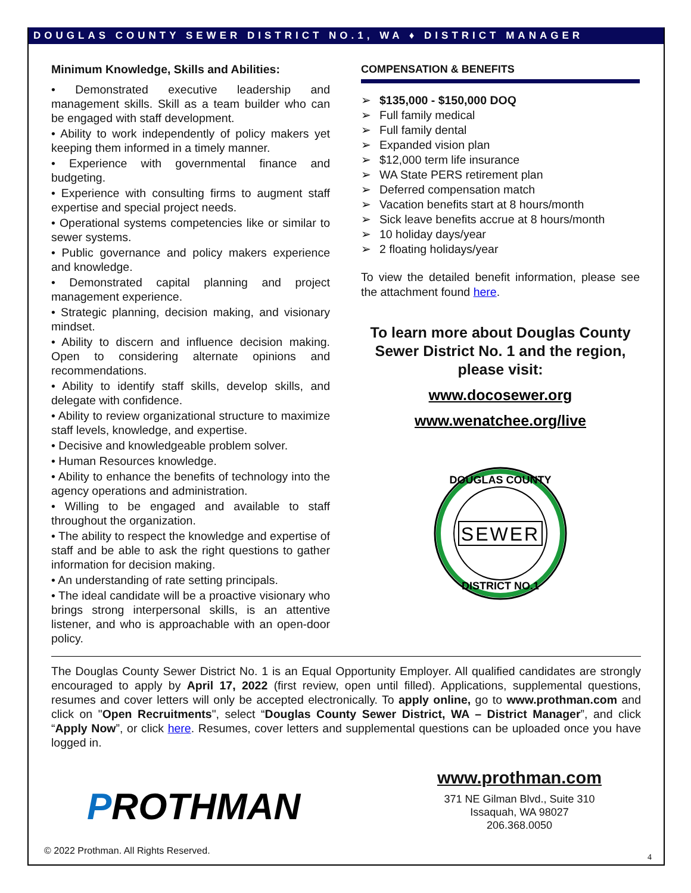DOUGLAS COUNTY SEWER DISTRICT NO.1, WA ♦ DISTRICT MANAGER
Minimum Knowledge, Skills and Abilities:
• Demonstrated executive leadership and management skills. Skill as a team builder who can be engaged with staff development.
• Ability to work independently of policy makers yet keeping them informed in a timely manner.
• Experience with governmental finance and budgeting.
• Experience with consulting firms to augment staff expertise and special project needs.
• Operational systems competencies like or similar to sewer systems.
• Public governance and policy makers experience and knowledge.
• Demonstrated capital planning and project management experience.
• Strategic planning, decision making, and visionary mindset.
• Ability to discern and influence decision making. Open to considering alternate opinions and recommendations.
• Ability to identify staff skills, develop skills, and delegate with confidence.
• Ability to review organizational structure to maximize staff levels, knowledge, and expertise.
• Decisive and knowledgeable problem solver.
• Human Resources knowledge.
• Ability to enhance the benefits of technology into the agency operations and administration.
• Willing to be engaged and available to staff throughout the organization.
• The ability to respect the knowledge and expertise of staff and be able to ask the right questions to gather information for decision making.
• An understanding of rate setting principals.
• The ideal candidate will be a proactive visionary who brings strong interpersonal skills, is an attentive listener, and who is approachable with an open-door policy.
COMPENSATION & BENEFITS
➢ $135,000 - $150,000 DOQ
➢ Full family medical
➢ Full family dental
➢ Expanded vision plan
➢ $12,000 term life insurance
➢ WA State PERS retirement plan
➢ Deferred compensation match
➢ Vacation benefits start at 8 hours/month
➢ Sick leave benefits accrue at 8 hours/month
➢ 10 holiday days/year
➢ 2 floating holidays/year
To view the detailed benefit information, please see the attachment found here.
To learn more about Douglas County Sewer District No. 1 and the region, please visit:
www.docosewer.org
www.wenatchee.org/live
SEWER
DOUGLAS COUNTY
DISTRICT NO.1
The Douglas County Sewer District No. 1 is an Equal Opportunity Employer. All qualified candidates are strongly encouraged to apply by April 17, 2022 (first review, open until filled). Applications, supplemental questions, resumes and cover letters will only be accepted electronically. To apply online, go to www.prothman.com and click on "Open Recruitments", select “Douglas County Sewer District, WA – District Manager”, and click “Apply Now”, or click here. Resumes, cover letters and supplemental questions can be uploaded once you have logged in.
PROTHMAN
www.prothman.com
371 NE Gilman Blvd., Suite 310
Issaquah, WA 98027
206.368.0050
© 2022 Prothman. All Rights Reserved.
4